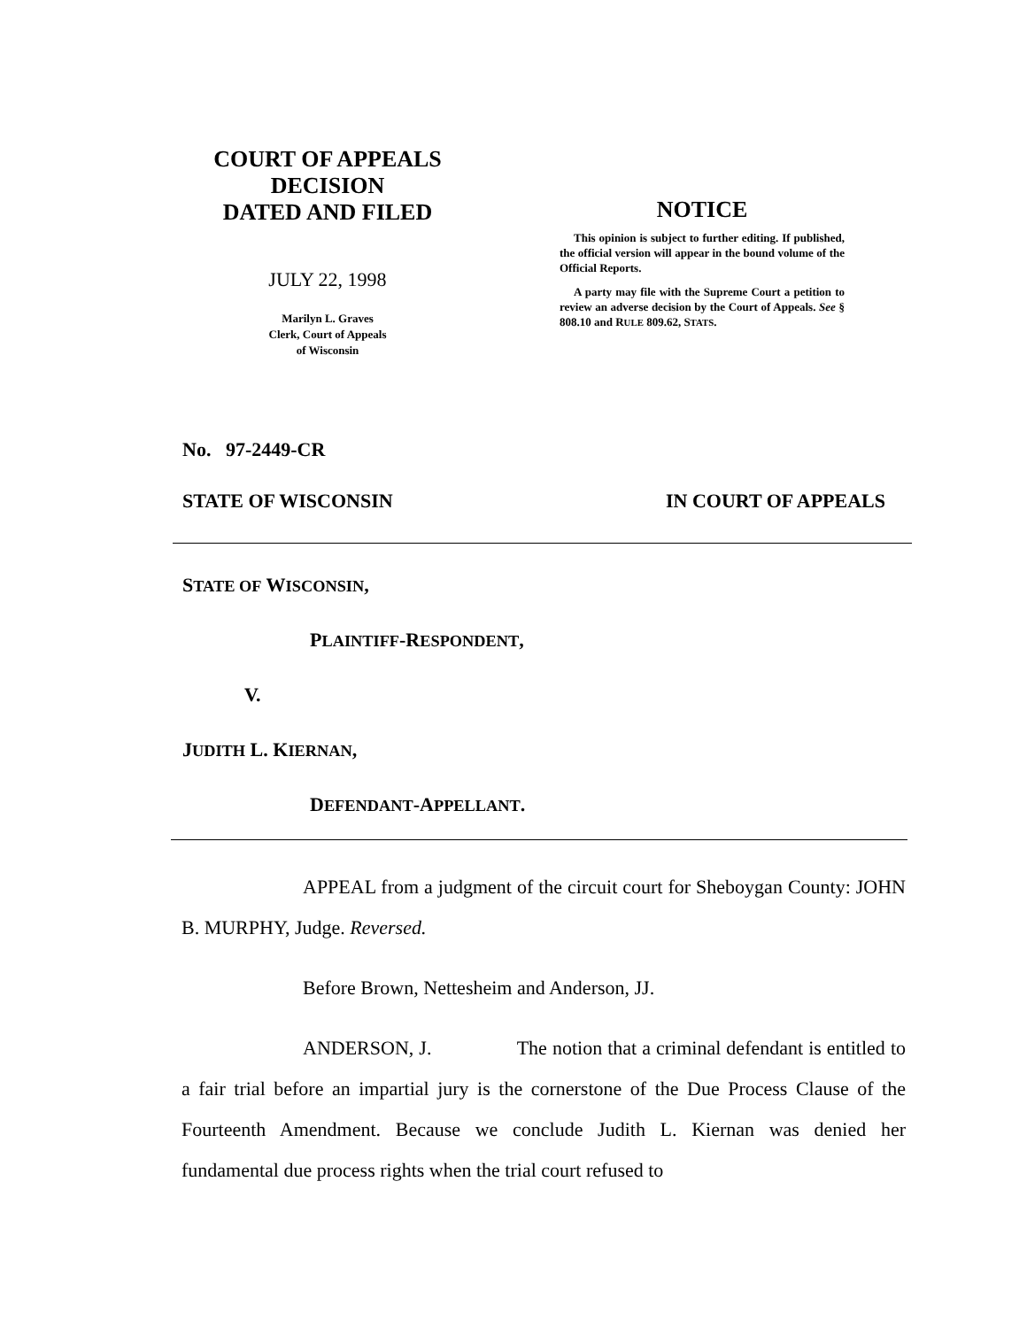COURT OF APPEALS
DECISION
DATED AND FILED
JULY 22, 1998
Marilyn L. Graves
Clerk, Court of Appeals
of Wisconsin
NOTICE
This opinion is subject to further editing. If published, the official version will appear in the bound volume of the Official Reports.
A party may file with the Supreme Court a petition to review an adverse decision by the Court of Appeals. See § 808.10 and RULE 809.62, STATS.
No. 97-2449-CR
STATE OF WISCONSIN IN COURT OF APPEALS
STATE OF WISCONSIN,
PLAINTIFF-RESPONDENT,
V.
JUDITH L. KIERNAN,
DEFENDANT-APPELLANT.
APPEAL from a judgment of the circuit court for Sheboygan County: JOHN B. MURPHY, Judge. Reversed.
Before Brown, Nettesheim and Anderson, JJ.
ANDERSON, J. The notion that a criminal defendant is entitled to a fair trial before an impartial jury is the cornerstone of the Due Process Clause of the Fourteenth Amendment. Because we conclude Judith L. Kiernan was denied her fundamental due process rights when the trial court refused to